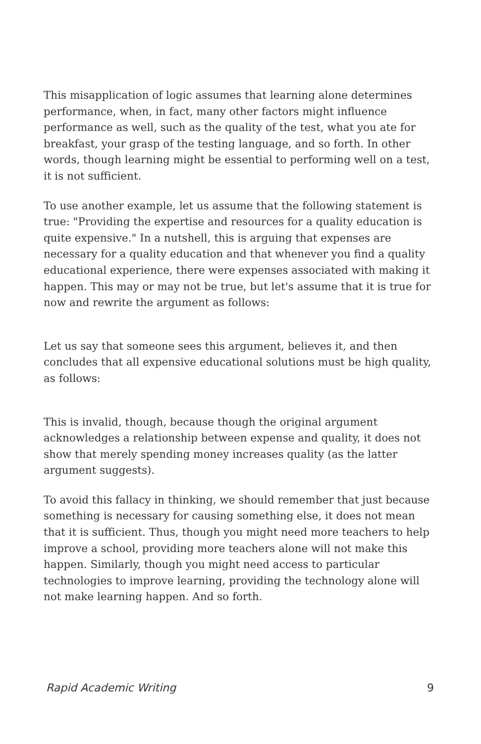This misapplication of logic assumes that learning alone determines performance, when, in fact, many other factors might influence performance as well, such as the quality of the test, what you ate for breakfast, your grasp of the testing language, and so forth. In other words, though learning might be essential to performing well on a test, it is not sufficient.
To use another example, let us assume that the following statement is true: "Providing the expertise and resources for a quality education is quite expensive." In a nutshell, this is arguing that expenses are necessary for a quality education and that whenever you find a quality educational experience, there were expenses associated with making it happen. This may or may not be true, but let's assume that it is true for now and rewrite the argument as follows:
Let us say that someone sees this argument, believes it, and then concludes that all expensive educational solutions must be high quality, as follows:
This is invalid, though, because though the original argument acknowledges a relationship between expense and quality, it does not show that merely spending money increases quality (as the latter argument suggests).
To avoid this fallacy in thinking, we should remember that just because something is necessary for causing something else, it does not mean that it is sufficient. Thus, though you might need more teachers to help improve a school, providing more teachers alone will not make this happen. Similarly, though you might need access to particular technologies to improve learning, providing the technology alone will not make learning happen. And so forth.
Rapid Academic Writing 9